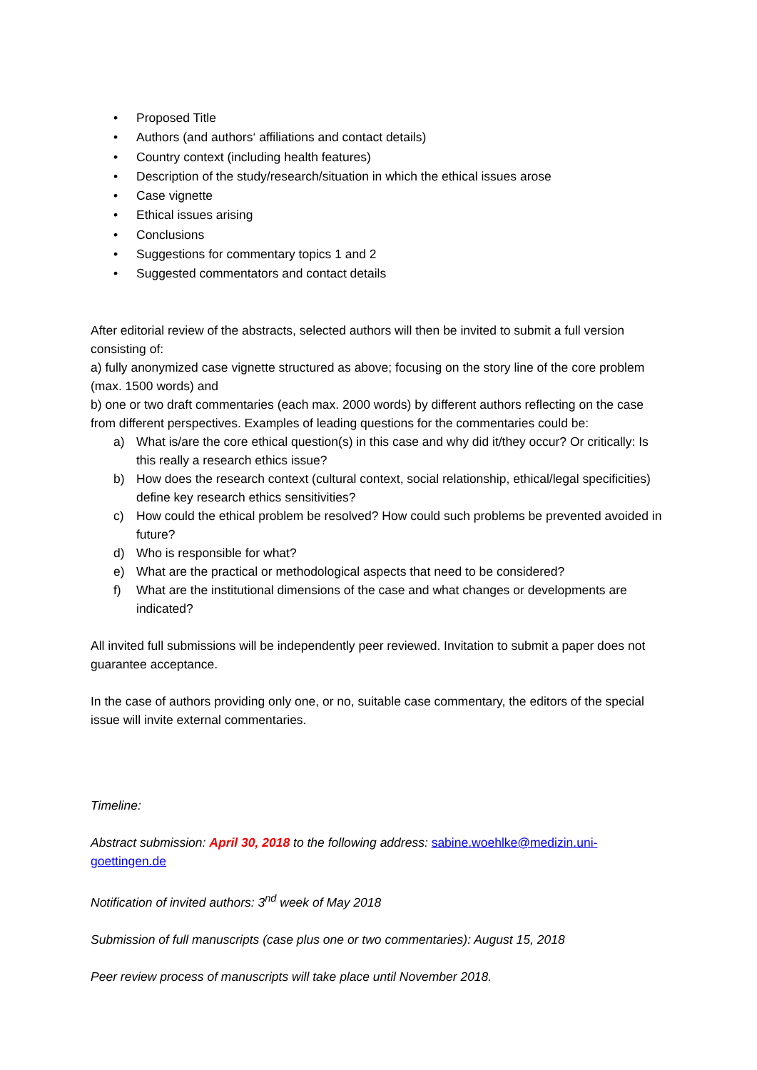• Proposed Title
• Authors (and authors‘ affiliations and contact details)
• Country context (including health features)
• Description of the study/research/situation in which the ethical issues arose
• Case vignette
• Ethical issues arising
• Conclusions
• Suggestions for commentary topics 1 and 2
• Suggested commentators and contact details
After editorial review of the abstracts, selected authors will then be invited to submit a full version consisting of:
a) fully anonymized case vignette structured as above; focusing on the story line of the core problem (max. 1500 words) and
b) one or two draft commentaries (each max. 2000 words) by different authors reflecting on the case from different perspectives. Examples of leading questions for the commentaries could be:
a) What is/are the core ethical question(s) in this case and why did it/they occur? Or critically: Is this really a research ethics issue?
b) How does the research context (cultural context, social relationship, ethical/legal specificities) define key research ethics sensitivities?
c) How could the ethical problem be resolved? How could such problems be prevented avoided in future?
d) Who is responsible for what?
e) What are the practical or methodological aspects that need to be considered?
f) What are the institutional dimensions of the case and what changes or developments are indicated?
All invited full submissions will be independently peer reviewed. Invitation to submit a paper does not guarantee acceptance.
In the case of authors providing only one, or no, suitable case commentary, the editors of the special issue will invite external commentaries.
Timeline:
Abstract submission: April 30, 2018 to the following address: sabine.woehlke@medizin.uni-goettingen.de
Notification of invited authors: 3<sup>nd</sup> week of May 2018
Submission of full manuscripts (case plus one or two commentaries): August 15, 2018
Peer review process of manuscripts will take place until November 2018.